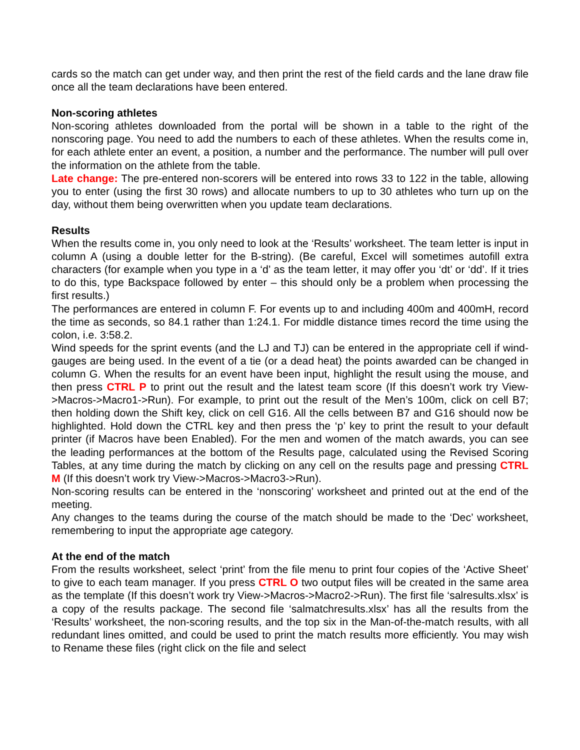cards so the match can get under way, and then print the rest of the field cards and the lane draw file once all the team declarations have been entered.
Non-scoring athletes
Non-scoring athletes downloaded from the portal will be shown in a table to the right of the nonscoring page. You need to add the numbers to each of these athletes. When the results come in, for each athlete enter an event, a position, a number and the performance. The number will pull over the information on the athlete from the table.
Late change: The pre-entered non-scorers will be entered into rows 33 to 122 in the table, allowing you to enter (using the first 30 rows) and allocate numbers to up to 30 athletes who turn up on the day, without them being overwritten when you update team declarations.
Results
When the results come in, you only need to look at the ‘Results’ worksheet. The team letter is input in column A (using a double letter for the B-string). (Be careful, Excel will sometimes autofill extra characters (for example when you type in a ‘d’ as the team letter, it may offer you ‘dt’ or ‘dd’. If it tries to do this, type Backspace followed by enter – this should only be a problem when processing the first results.)
The performances are entered in column F. For events up to and including 400m and 400mH, record the time as seconds, so 84.1 rather than 1:24.1. For middle distance times record the time using the colon, i.e. 3:58.2.
Wind speeds for the sprint events (and the LJ and TJ) can be entered in the appropriate cell if wind-gauges are being used. In the event of a tie (or a dead heat) the points awarded can be changed in column G. When the results for an event have been input, highlight the result using the mouse, and then press CTRL P to print out the result and the latest team score (If this doesn’t work try View->Macros->Macro1->Run). For example, to print out the result of the Men’s 100m, click on cell B7; then holding down the Shift key, click on cell G16. All the cells between B7 and G16 should now be highlighted. Hold down the CTRL key and then press the ‘p’ key to print the result to your default printer (if Macros have been Enabled). For the men and women of the match awards, you can see the leading performances at the bottom of the Results page, calculated using the Revised Scoring Tables, at any time during the match by clicking on any cell on the results page and pressing CTRL M (If this doesn’t work try View->Macros->Macro3->Run).
Non-scoring results can be entered in the ‘nonscoring’ worksheet and printed out at the end of the meeting.
Any changes to the teams during the course of the match should be made to the ‘Dec’ worksheet, remembering to input the appropriate age category.
At the end of the match
From the results worksheet, select ‘print’ from the file menu to print four copies of the ‘Active Sheet’ to give to each team manager. If you press CTRL O two output files will be created in the same area as the template (If this doesn’t work try View->Macros->Macro2->Run). The first file ‘salresults.xlsx’ is a copy of the results package. The second file ‘salmatchresults.xlsx’ has all the results from the ‘Results’ worksheet, the non-scoring results, and the top six in the Man-of-the-match results, with all redundant lines omitted, and could be used to print the match results more efficiently. You may wish to Rename these files (right click on the file and select